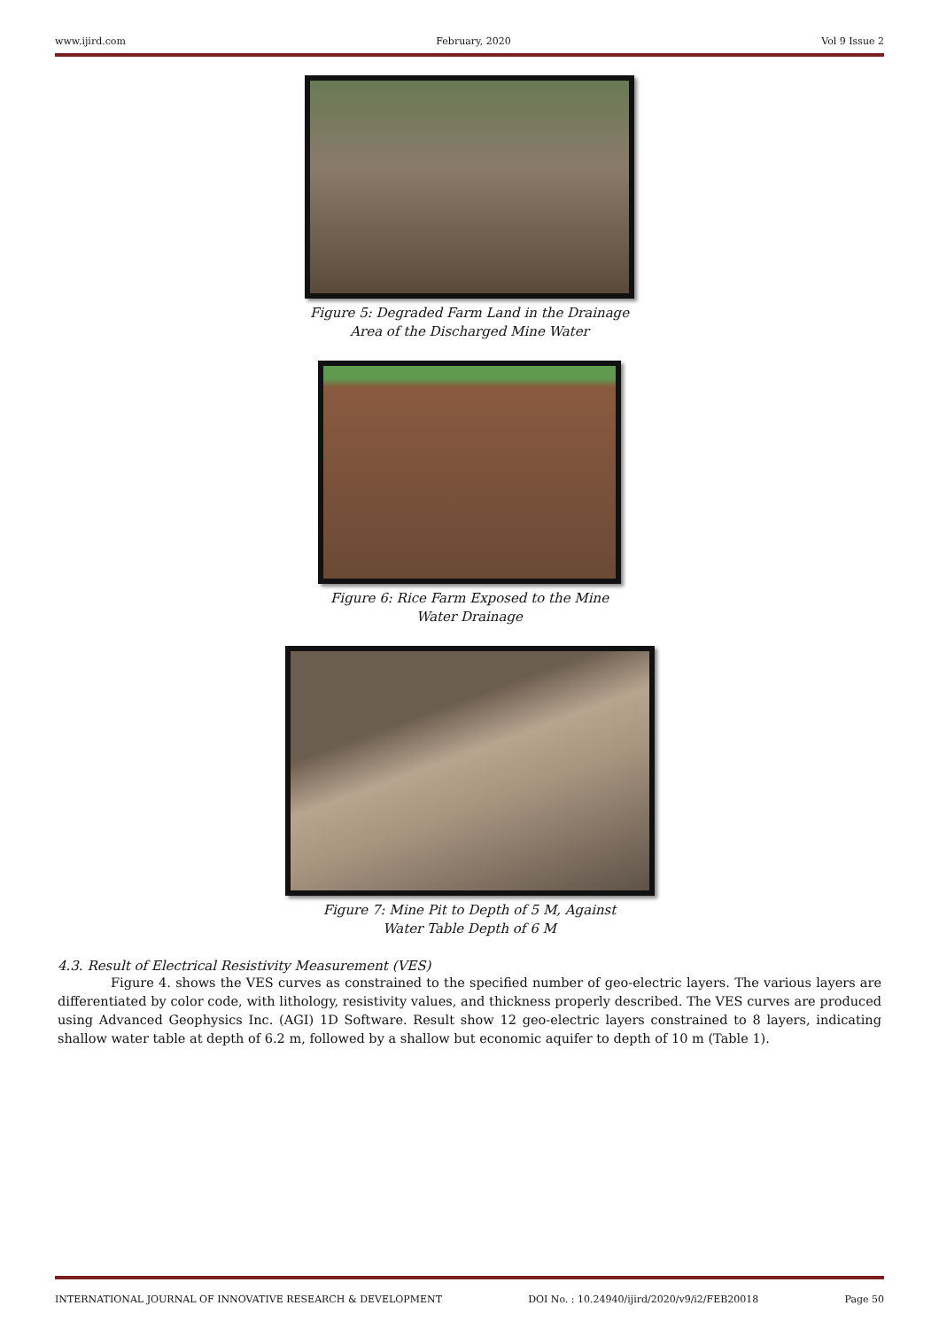www.ijird.com February, 2020 Vol 9 Issue 2
Figure 5: Degraded Farm Land in the Drainage
Area of the Discharged Mine Water
Figure 6: Rice Farm Exposed to the Mine
Water Drainage
Figure 7: Mine Pit to Depth of 5 M, Against
Water Table Depth of 6 M
4.3. Result of Electrical Resistivity Measurement (VES)
Figure 4. shows the VES curves as constrained to the specified number of geo-electric layers. The various layers are differentiated by color code, with lithology, resistivity values, and thickness properly described. The VES curves are produced using Advanced Geophysics Inc. (AGI) 1D Software. Result show 12 geo-electric layers constrained to 8 layers, indicating shallow water table at depth of 6.2 m, followed by a shallow but economic aquifer to depth of 10 m (Table 1).
INTERNATIONAL JOURNAL OF INNOVATIVE RESEARCH & DEVELOPMENT DOI No. : 10.24940/ijird/2020/v9/i2/FEB20018 Page 50